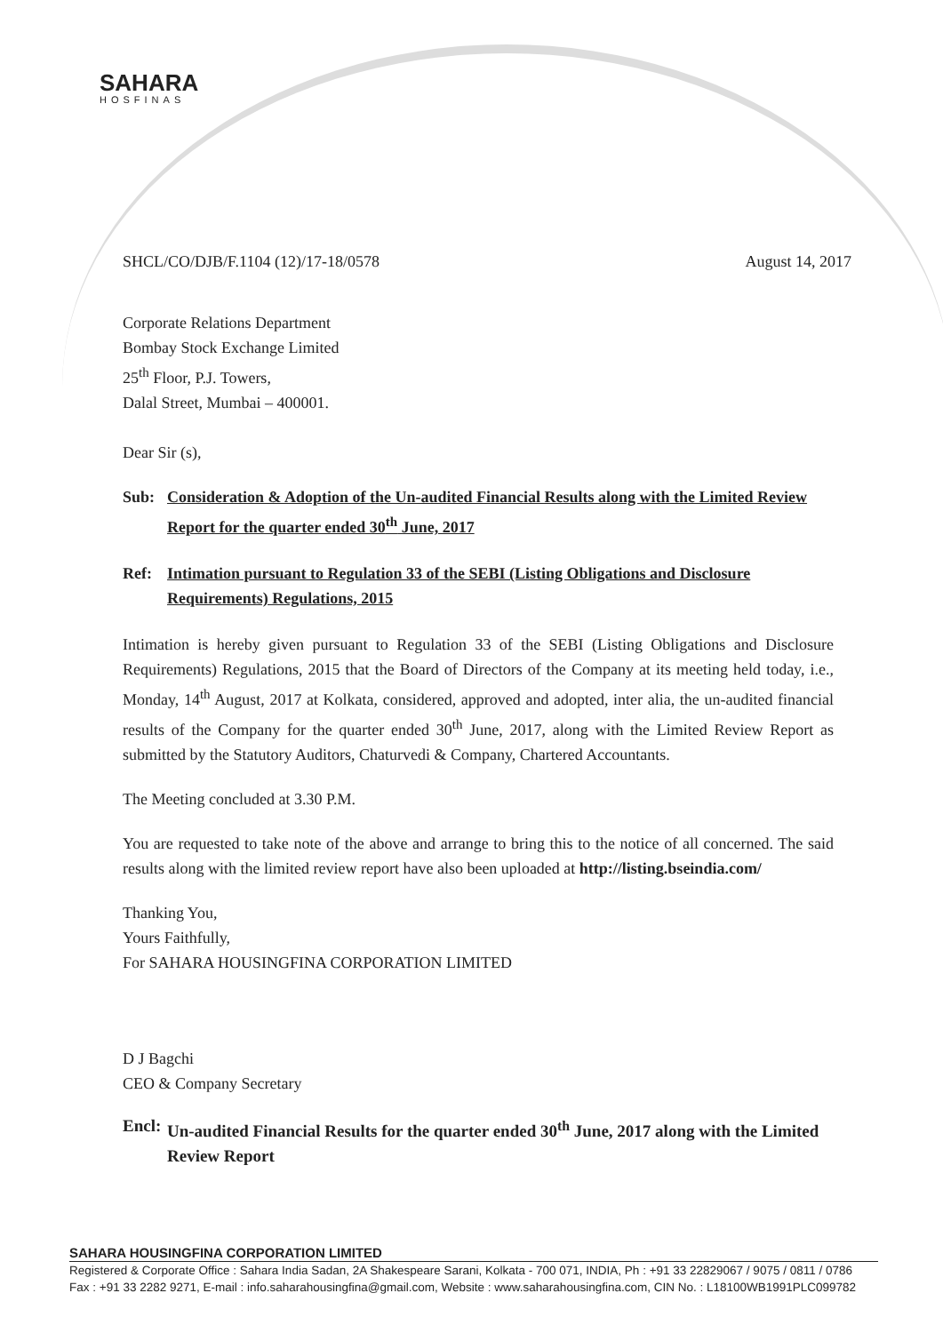SAHARA
HOSFINAS
SHCL/CO/DJB/F.1104 (12)/17-18/0578 August 14, 2017
Corporate Relations Department
Bombay Stock Exchange Limited
25<sup>th</sup> Floor, P.J. Towers,
Dalal Street, Mumbai – 400001.
Dear Sir (s),
Sub: Consideration & Adoption of the Un-audited Financial Results along with the Limited Review Report for the quarter ended 30<sup>th</sup> June, 2017
Ref: Intimation pursuant to Regulation 33 of the SEBI (Listing Obligations and Disclosure Requirements) Regulations, 2015
Intimation is hereby given pursuant to Regulation 33 of the SEBI (Listing Obligations and Disclosure Requirements) Regulations, 2015 that the Board of Directors of the Company at its meeting held today, i.e., Monday, 14<sup>th</sup> August, 2017 at Kolkata, considered, approved and adopted, inter alia, the un-audited financial results of the Company for the quarter ended 30<sup>th</sup> June, 2017, along with the Limited Review Report as submitted by the Statutory Auditors, Chaturvedi & Company, Chartered Accountants.
The Meeting concluded at 3.30 P.M.
You are requested to take note of the above and arrange to bring this to the notice of all concerned. The said results along with the limited review report have also been uploaded at http://listing.bseindia.com/
Thanking You,
Yours Faithfully,
For SAHARA HOUSINGFINA CORPORATION LIMITED
D J Bagchi
CEO & Company Secretary
Encl: Un-audited Financial Results for the quarter ended 30<sup>th</sup> June, 2017 along with the Limited Review Report
SAHARA HOUSINGFINA CORPORATION LIMITED
Registered & Corporate Office : Sahara India Sadan, 2A Shakespeare Sarani, Kolkata - 700 071, INDIA, Ph : +91 33 22829067 / 9075 / 0811 / 0786
Fax : +91 33 2282 9271, E-mail : info.saharahousingfina@gmail.com, Website : www.saharahousingfina.com, CIN No. : L18100WB1991PLC099782